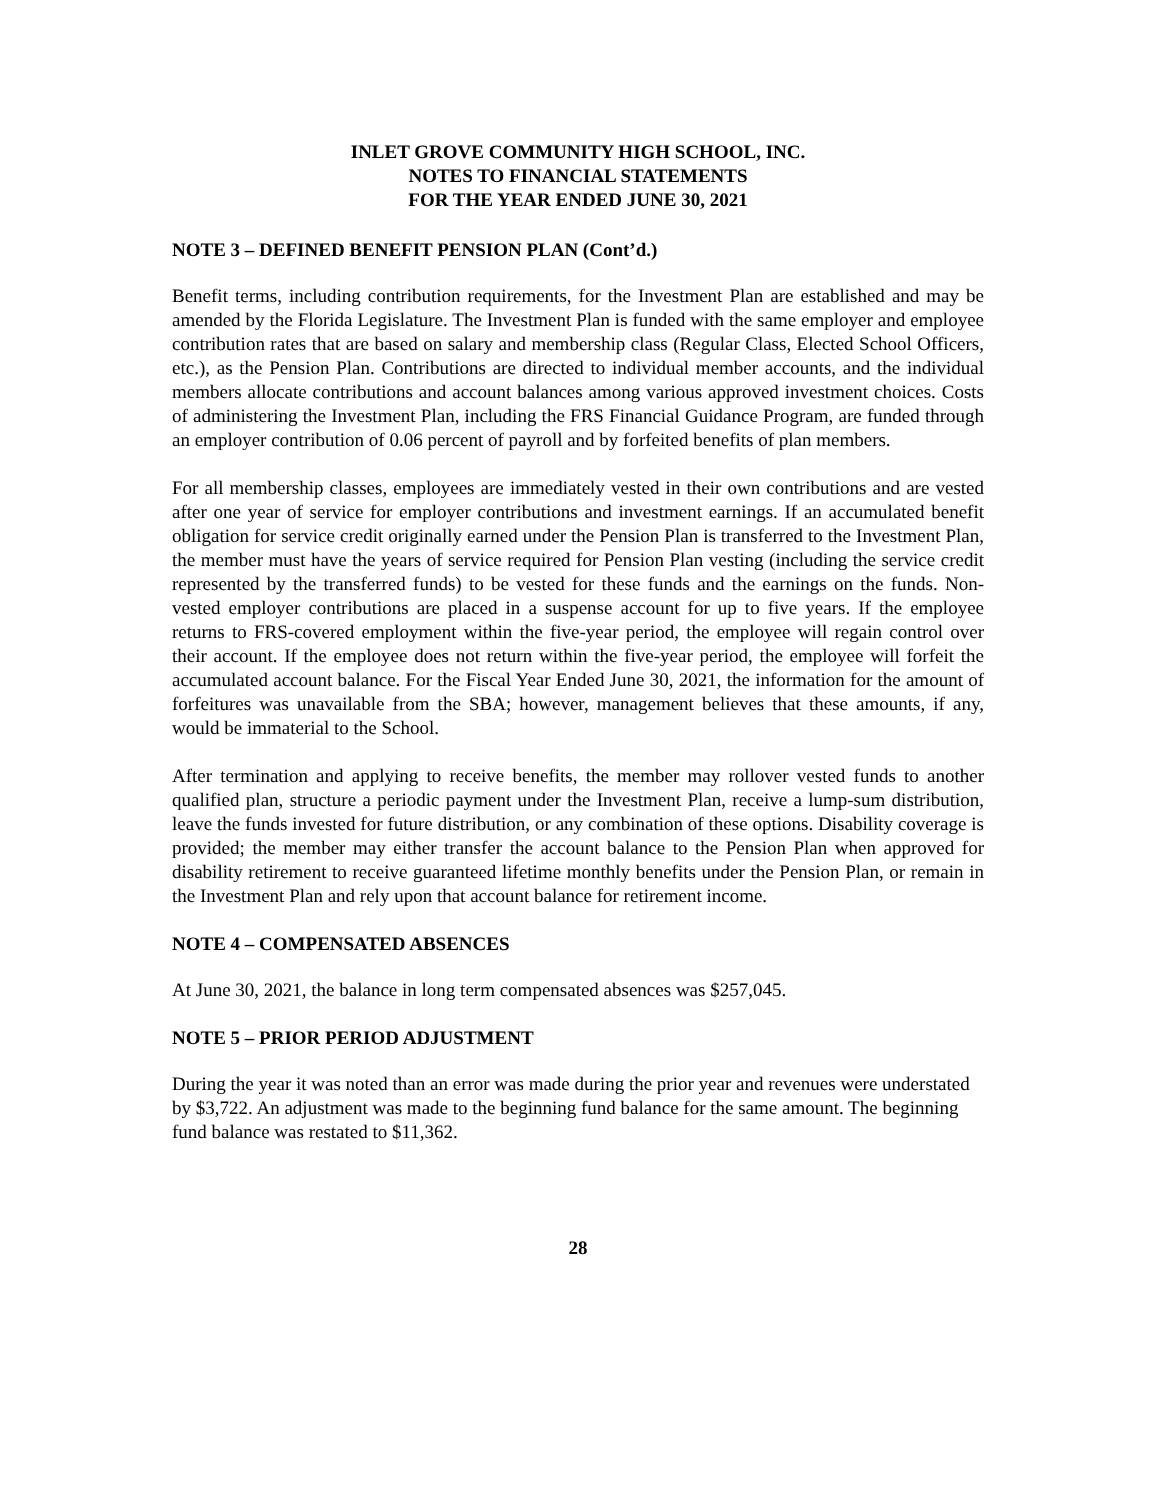INLET GROVE COMMUNITY HIGH SCHOOL, INC.
NOTES TO FINANCIAL STATEMENTS
FOR THE YEAR ENDED JUNE 30, 2021
NOTE 3 – DEFINED BENEFIT PENSION PLAN (Cont’d.)
Benefit terms, including contribution requirements, for the Investment Plan are established and may be amended by the Florida Legislature. The Investment Plan is funded with the same employer and employee contribution rates that are based on salary and membership class (Regular Class, Elected School Officers, etc.), as the Pension Plan. Contributions are directed to individual member accounts, and the individual members allocate contributions and account balances among various approved investment choices. Costs of administering the Investment Plan, including the FRS Financial Guidance Program, are funded through an employer contribution of 0.06 percent of payroll and by forfeited benefits of plan members.
For all membership classes, employees are immediately vested in their own contributions and are vested after one year of service for employer contributions and investment earnings. If an accumulated benefit obligation for service credit originally earned under the Pension Plan is transferred to the Investment Plan, the member must have the years of service required for Pension Plan vesting (including the service credit represented by the transferred funds) to be vested for these funds and the earnings on the funds. Non-vested employer contributions are placed in a suspense account for up to five years. If the employee returns to FRS-covered employment within the five-year period, the employee will regain control over their account. If the employee does not return within the five-year period, the employee will forfeit the accumulated account balance. For the Fiscal Year Ended June 30, 2021, the information for the amount of forfeitures was unavailable from the SBA; however, management believes that these amounts, if any, would be immaterial to the School.
After termination and applying to receive benefits, the member may rollover vested funds to another qualified plan, structure a periodic payment under the Investment Plan, receive a lump-sum distribution, leave the funds invested for future distribution, or any combination of these options. Disability coverage is provided; the member may either transfer the account balance to the Pension Plan when approved for disability retirement to receive guaranteed lifetime monthly benefits under the Pension Plan, or remain in the Investment Plan and rely upon that account balance for retirement income.
NOTE 4 – COMPENSATED ABSENCES
At June 30, 2021, the balance in long term compensated absences was $257,045.
NOTE 5 – PRIOR PERIOD ADJUSTMENT
During the year it was noted than an error was made during the prior year and revenues were understated by $3,722. An adjustment was made to the beginning fund balance for the same amount. The beginning fund balance was restated to $11,362.
28